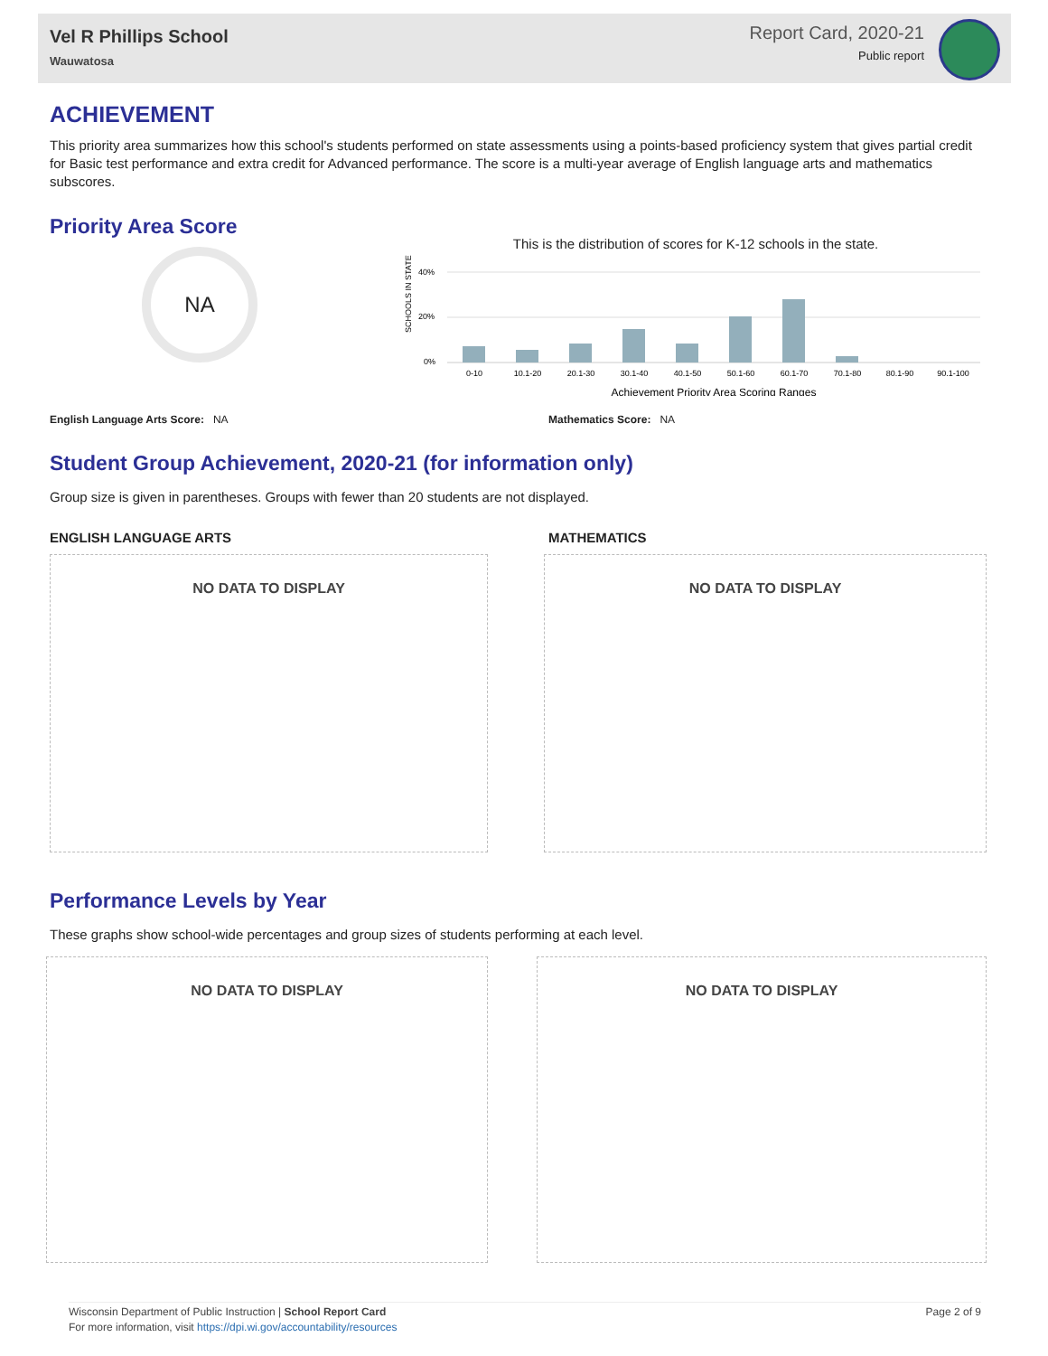Vel R Phillips School
Wauwatosa
Report Card, 2020-21
Public report
ACHIEVEMENT
This priority area summarizes how this school's students performed on state assessments using a points-based proficiency system that gives partial credit for Basic test performance and extra credit for Advanced performance. The score is a multi-year average of English language arts and mathematics subscores.
Priority Area Score
NA
This is the distribution of scores for K-12 schools in the state.
SCHOOLS IN STATE
40%
20%
0%
0-10
10.1-20
20.1-30
30.1-40
40.1-50
50.1-60
60.1-70
70.1-80
80.1-90
90.1-100
Achievement Priority Area Scoring Ranges
English Language Arts Score: NA Mathematics Score: NA
Student Group Achievement, 2020-21 (for information only)
Group size is given in parentheses. Groups with fewer than 20 students are not displayed.
ENGLISH LANGUAGE ARTS MATHEMATICS
NO DATA TO DISPLAY NO DATA TO DISPLAY
Performance Levels by Year
These graphs show school-wide percentages and group sizes of students performing at each level.
NO DATA TO DISPLAY NO DATA TO DISPLAY
Wisconsin Department of Public Instruction | School Report Card Page 2 of 9
For more information, visit https://dpi.wi.gov/accountability/resources